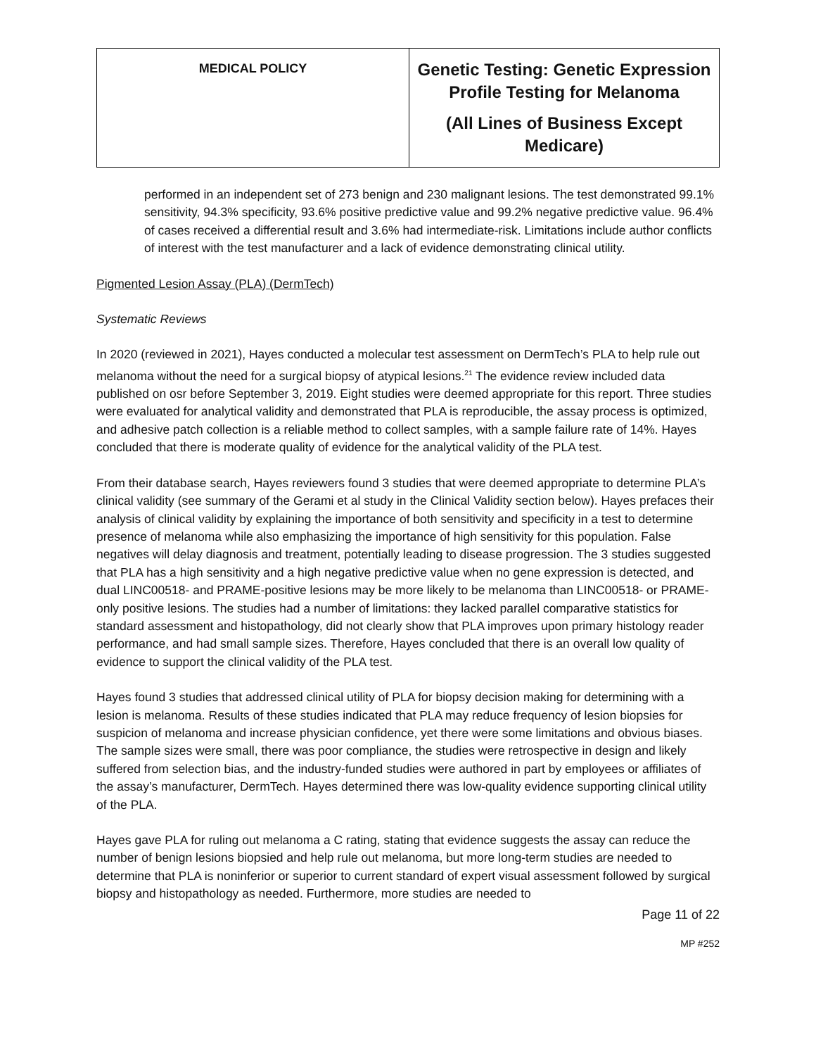| MEDICAL POLICY | Genetic Testing: Genetic Expression Profile Testing for Melanoma (All Lines of Business Except Medicare) |
performed in an independent set of 273 benign and 230 malignant lesions. The test demonstrated 99.1% sensitivity, 94.3% specificity, 93.6% positive predictive value and 99.2% negative predictive value. 96.4% of cases received a differential result and 3.6% had intermediate-risk. Limitations include author conflicts of interest with the test manufacturer and a lack of evidence demonstrating clinical utility.
Pigmented Lesion Assay (PLA) (DermTech)
Systematic Reviews
In 2020 (reviewed in 2021), Hayes conducted a molecular test assessment on DermTech’s PLA to help rule out melanoma without the need for a surgical biopsy of atypical lesions.<sup>21</sup> The evidence review included data published on osr before September 3, 2019. Eight studies were deemed appropriate for this report. Three studies were evaluated for analytical validity and demonstrated that PLA is reproducible, the assay process is optimized, and adhesive patch collection is a reliable method to collect samples, with a sample failure rate of 14%. Hayes concluded that there is moderate quality of evidence for the analytical validity of the PLA test.
From their database search, Hayes reviewers found 3 studies that were deemed appropriate to determine PLA’s clinical validity (see summary of the Gerami et al study in the Clinical Validity section below). Hayes prefaces their analysis of clinical validity by explaining the importance of both sensitivity and specificity in a test to determine presence of melanoma while also emphasizing the importance of high sensitivity for this population. False negatives will delay diagnosis and treatment, potentially leading to disease progression. The 3 studies suggested that PLA has a high sensitivity and a high negative predictive value when no gene expression is detected, and dual LINC00518- and PRAME-positive lesions may be more likely to be melanoma than LINC00518- or PRAME-only positive lesions. The studies had a number of limitations: they lacked parallel comparative statistics for standard assessment and histopathology, did not clearly show that PLA improves upon primary histology reader performance, and had small sample sizes. Therefore, Hayes concluded that there is an overall low quality of evidence to support the clinical validity of the PLA test.
Hayes found 3 studies that addressed clinical utility of PLA for biopsy decision making for determining with a lesion is melanoma. Results of these studies indicated that PLA may reduce frequency of lesion biopsies for suspicion of melanoma and increase physician confidence, yet there were some limitations and obvious biases. The sample sizes were small, there was poor compliance, the studies were retrospective in design and likely suffered from selection bias, and the industry-funded studies were authored in part by employees or affiliates of the assay’s manufacturer, DermTech. Hayes determined there was low-quality evidence supporting clinical utility of the PLA.
Hayes gave PLA for ruling out melanoma a C rating, stating that evidence suggests the assay can reduce the number of benign lesions biopsied and help rule out melanoma, but more long-term studies are needed to determine that PLA is noninferior or superior to current standard of expert visual assessment followed by surgical biopsy and histopathology as needed. Furthermore, more studies are needed to
Page 11 of 22
MP #252